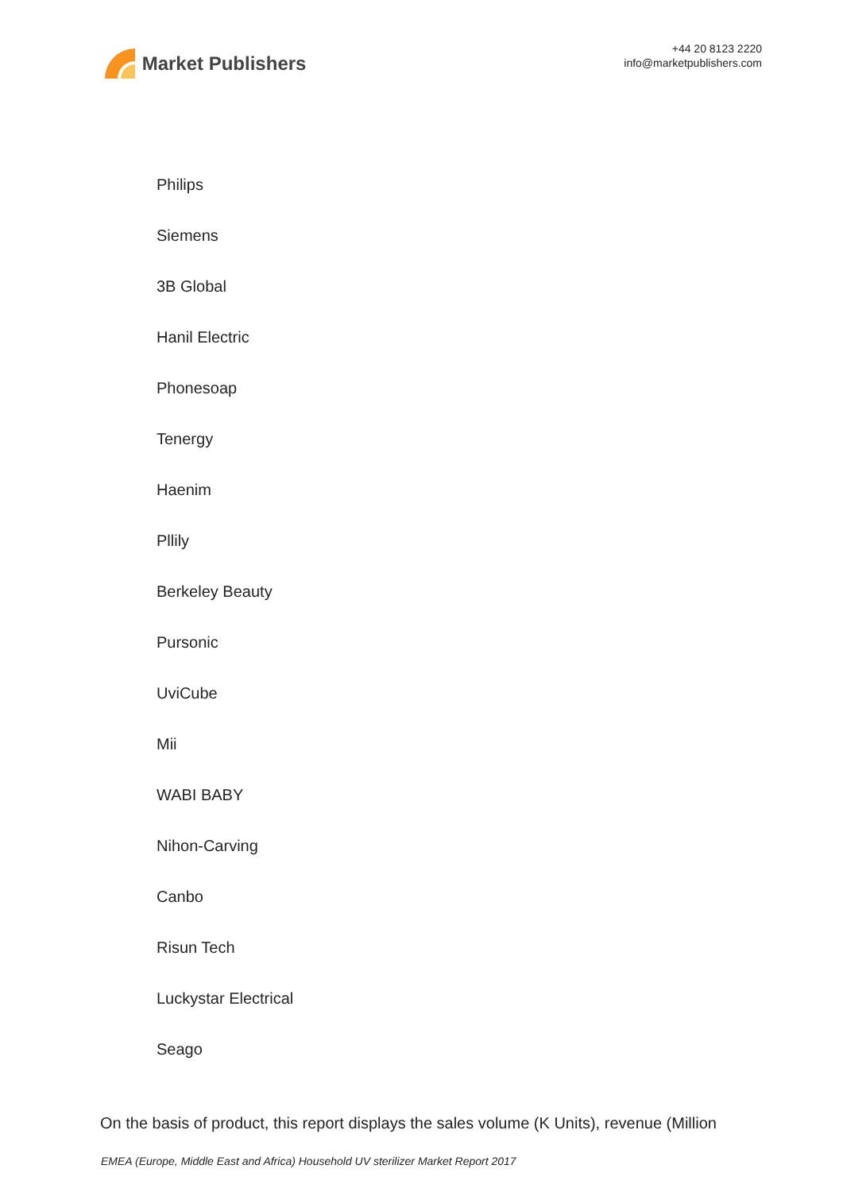Market Publishers
+44 20 8123 2220
info@marketpublishers.com
Philips
Siemens
3B Global
Hanil Electric
Phonesoap
Tenergy
Haenim
Pllily
Berkeley Beauty
Pursonic
UviCube
Mii
WABI BABY
Nihon-Carving
Canbo
Risun Tech
Luckystar Electrical
Seago
On the basis of product, this report displays the sales volume (K Units), revenue (Million
EMEA (Europe, Middle East and Africa) Household UV sterilizer Market Report 2017